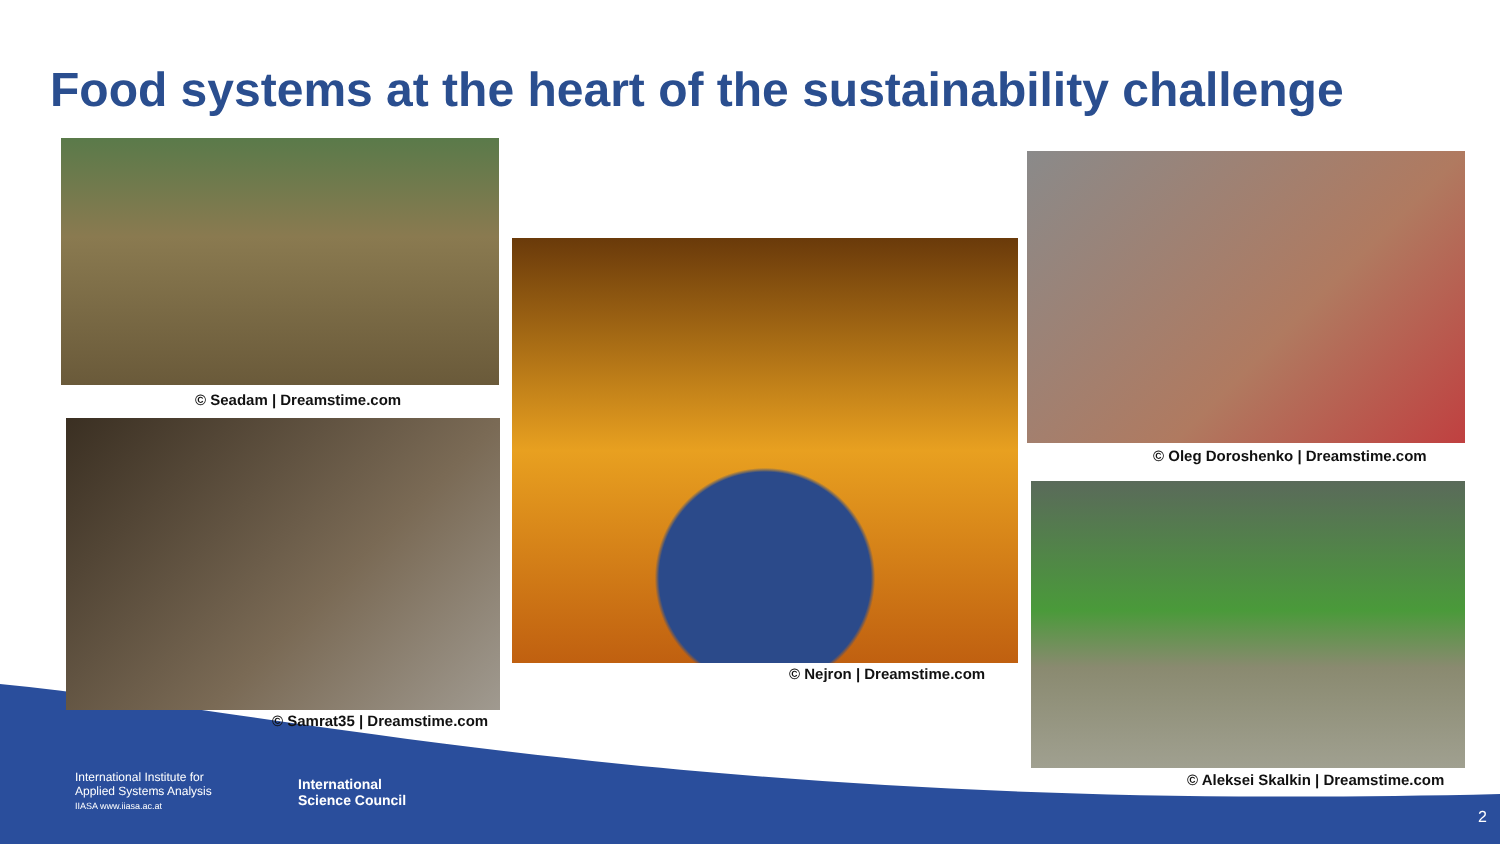Food systems at the heart of the sustainability challenge
© Seadam | Dreamstime.com
© Samrat35 | Dreamstime.com
© Nejron | Dreamstime.com
© Oleg Doroshenko | Dreamstime.com
© Aleksei Skalkin | Dreamstime.com
International Institute for
Applied Systems Analysis
IIASA www.iiasa.ac.at
International
Science Council
2